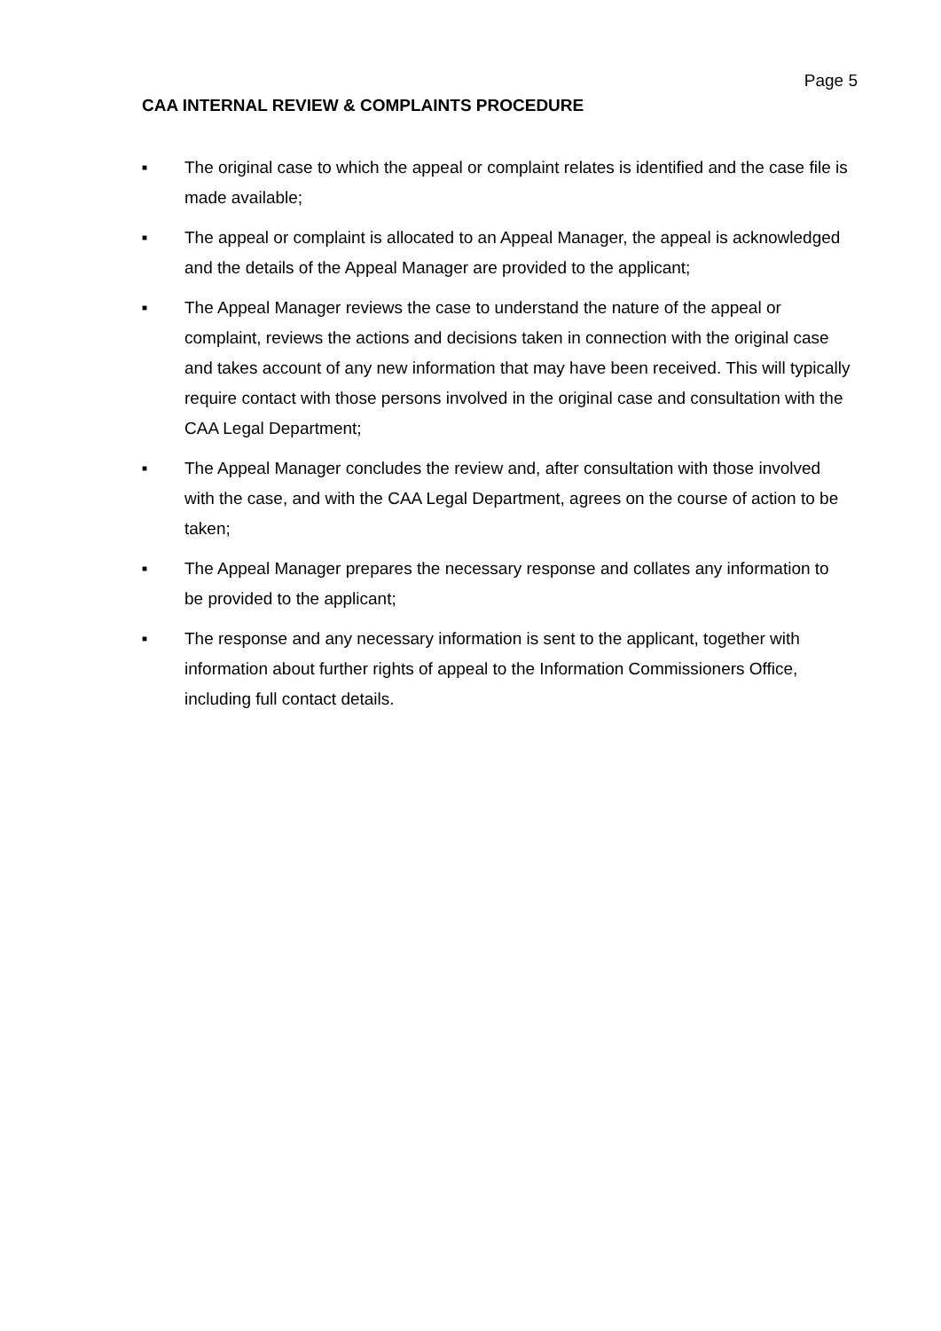Page 5
CAA INTERNAL REVIEW & COMPLAINTS PROCEDURE
■ The original case to which the appeal or complaint relates is identified and the case file is made available;
■ The appeal or complaint is allocated to an Appeal Manager, the appeal is acknowledged and the details of the Appeal Manager are provided to the applicant;
■ The Appeal Manager reviews the case to understand the nature of the appeal or complaint, reviews the actions and decisions taken in connection with the original case and takes account of any new information that may have been received. This will typically require contact with those persons involved in the original case and consultation with the CAA Legal Department;
■ The Appeal Manager concludes the review and, after consultation with those involved with the case, and with the CAA Legal Department, agrees on the course of action to be taken;
■ The Appeal Manager prepares the necessary response and collates any information to be provided to the applicant;
■ The response and any necessary information is sent to the applicant, together with information about further rights of appeal to the Information Commissioners Office, including full contact details.